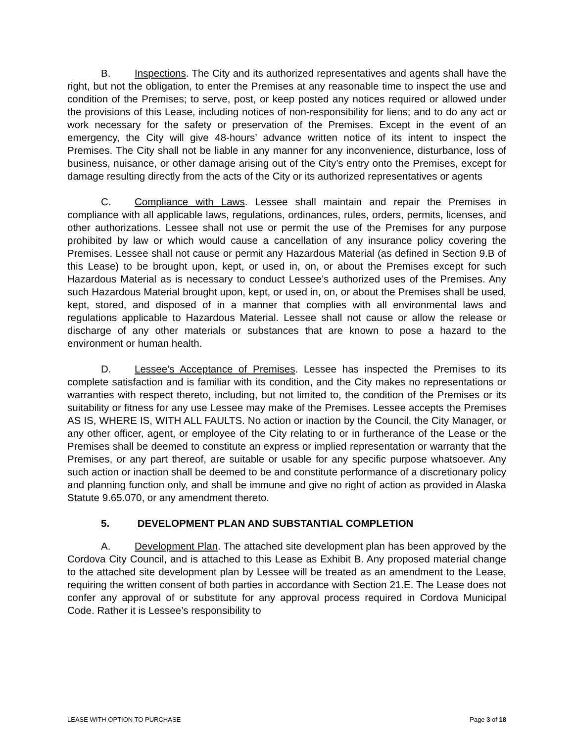B. Inspections. The City and its authorized representatives and agents shall have the right, but not the obligation, to enter the Premises at any reasonable time to inspect the use and condition of the Premises; to serve, post, or keep posted any notices required or allowed under the provisions of this Lease, including notices of non-responsibility for liens; and to do any act or work necessary for the safety or preservation of the Premises. Except in the event of an emergency, the City will give 48-hours’ advance written notice of its intent to inspect the Premises. The City shall not be liable in any manner for any inconvenience, disturbance, loss of business, nuisance, or other damage arising out of the City’s entry onto the Premises, except for damage resulting directly from the acts of the City or its authorized representatives or agents
C. Compliance with Laws. Lessee shall maintain and repair the Premises in compliance with all applicable laws, regulations, ordinances, rules, orders, permits, licenses, and other authorizations. Lessee shall not use or permit the use of the Premises for any purpose prohibited by law or which would cause a cancellation of any insurance policy covering the Premises. Lessee shall not cause or permit any Hazardous Material (as defined in Section 9.B of this Lease) to be brought upon, kept, or used in, on, or about the Premises except for such Hazardous Material as is necessary to conduct Lessee’s authorized uses of the Premises. Any such Hazardous Material brought upon, kept, or used in, on, or about the Premises shall be used, kept, stored, and disposed of in a manner that complies with all environmental laws and regulations applicable to Hazardous Material. Lessee shall not cause or allow the release or discharge of any other materials or substances that are known to pose a hazard to the environment or human health.
D. Lessee’s Acceptance of Premises. Lessee has inspected the Premises to its complete satisfaction and is familiar with its condition, and the City makes no representations or warranties with respect thereto, including, but not limited to, the condition of the Premises or its suitability or fitness for any use Lessee may make of the Premises. Lessee accepts the Premises AS IS, WHERE IS, WITH ALL FAULTS. No action or inaction by the Council, the City Manager, or any other officer, agent, or employee of the City relating to or in furtherance of the Lease or the Premises shall be deemed to constitute an express or implied representation or warranty that the Premises, or any part thereof, are suitable or usable for any specific purpose whatsoever. Any such action or inaction shall be deemed to be and constitute performance of a discretionary policy and planning function only, and shall be immune and give no right of action as provided in Alaska Statute 9.65.070, or any amendment thereto.
5. DEVELOPMENT PLAN AND SUBSTANTIAL COMPLETION
A. Development Plan. The attached site development plan has been approved by the Cordova City Council, and is attached to this Lease as Exhibit B. Any proposed material change to the attached site development plan by Lessee will be treated as an amendment to the Lease, requiring the written consent of both parties in accordance with Section 21.E. The Lease does not confer any approval of or substitute for any approval process required in Cordova Municipal Code. Rather it is Lessee’s responsibility to
LEASE WITH OPTION TO PURCHASE Page 3 of 18